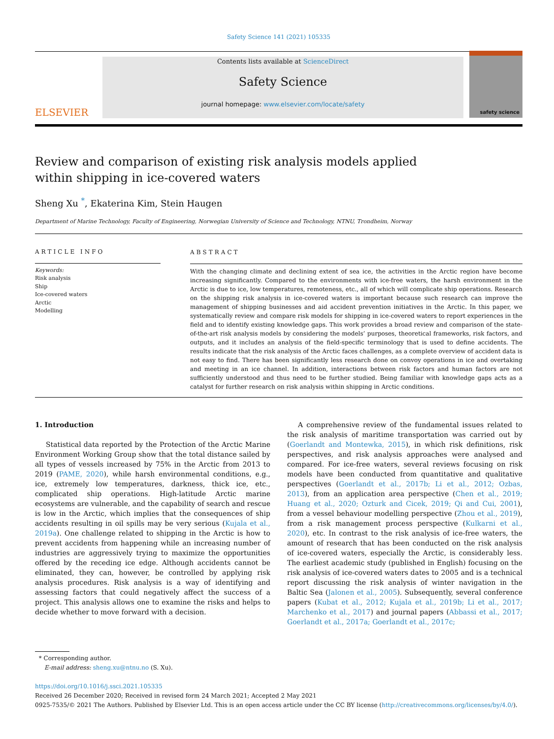Safety Science 141 (2021) 105335
ELSEVIER
Contents lists available at ScienceDirect
Safety Science
journal homepage: www.elsevier.com/locate/safety
safety science
Review and comparison of existing risk analysis models applied within shipping in ice-covered waters
Sheng Xu <sup>*</sup>, Ekaterina Kim, Stein Haugen
Department of Marine Technology, Faculty of Engineering, Norwegian University of Science and Technology, NTNU, Trondheim, Norway
ARTICLE INFO
Keywords:
Risk analysis
Ship
Ice-covered waters
Arctic
Modelling
ABSTRACT
With the changing climate and declining extent of sea ice, the activities in the Arctic region have become increasing significantly. Compared to the environments with ice-free waters, the harsh environment in the Arctic is due to ice, low temperatures, remoteness, etc., all of which will complicate ship operations. Research on the shipping risk analysis in ice-covered waters is important because such research can improve the management of shipping businesses and aid accident prevention initiatives in the Arctic. In this paper, we systematically review and compare risk models for shipping in ice-covered waters to report experiences in the field and to identify existing knowledge gaps. This work provides a broad review and comparison of the state-of-the-art risk analysis models by considering the models’ purposes, theoretical frameworks, risk factors, and outputs, and it includes an analysis of the field-specific terminology that is used to define accidents. The results indicate that the risk analysis of the Arctic faces challenges, as a complete overview of accident data is not easy to find. There has been significantly less research done on convoy operations in ice and overtaking and meeting in an ice channel. In addition, interactions between risk factors and human factors are not sufficiently understood and thus need to be further studied. Being familiar with knowledge gaps acts as a catalyst for further research on risk analysis within shipping in Arctic conditions.
1. Introduction
Statistical data reported by the Protection of the Arctic Marine Environment Working Group show that the total distance sailed by all types of vessels increased by 75% in the Arctic from 2013 to 2019 (PAME, 2020), while harsh environmental conditions, e.g., ice, extremely low temperatures, darkness, thick ice, etc., complicated ship operations. High-latitude Arctic marine ecosystems are vulnerable, and the capability of search and rescue is low in the Arctic, which implies that the consequences of ship accidents resulting in oil spills may be very serious (Kujala et al., 2019a). One challenge related to shipping in the Arctic is how to prevent accidents from happening while an increasing number of industries are aggressively trying to maximize the opportunities offered by the receding ice edge. Although accidents cannot be eliminated, they can, however, be controlled by applying risk analysis procedures. Risk analysis is a way of identifying and assessing factors that could negatively affect the success of a project. This analysis allows one to examine the risks and helps to decide whether to move forward with a decision.
A comprehensive review of the fundamental issues related to the risk analysis of maritime transportation was carried out by (Goerlandt and Montewka, 2015), in which risk definitions, risk perspectives, and risk analysis approaches were analysed and compared. For ice-free waters, several reviews focusing on risk models have been conducted from quantitative and qualitative perspectives (Goerlandt et al., 2017b; Li et al., 2012; Ozbas, 2013), from an application area perspective (Chen et al., 2019; Huang et al., 2020; Ozturk and Cicek, 2019; Qi and Cui, 2001), from a vessel behaviour modelling perspective (Zhou et al., 2019), from a risk management process perspective (Kulkarni et al., 2020), etc. In contrast to the risk analysis of ice-free waters, the amount of research that has been conducted on the risk analysis of ice-covered waters, especially the Arctic, is considerably less. The earliest academic study (published in English) focusing on the risk analysis of ice-covered waters dates to 2005 and is a technical report discussing the risk analysis of winter navigation in the Baltic Sea (Jalonen et al., 2005). Subsequently, several conference papers (Kubat et al., 2012; Kujala et al., 2019b; Li et al., 2017; Marchenko et al., 2017) and journal papers (Abbassi et al., 2017; Goerlandt et al., 2017a; Goerlandt et al., 2017c;
* Corresponding author.
E-mail address: sheng.xu@ntnu.no (S. Xu).
https://doi.org/10.1016/j.ssci.2021.105335
Received 26 December 2020; Received in revised form 24 March 2021; Accepted 2 May 2021
0925-7535/© 2021 The Authors. Published by Elsevier Ltd. This is an open access article under the CC BY license (http://creativecommons.org/licenses/by/4.0/).